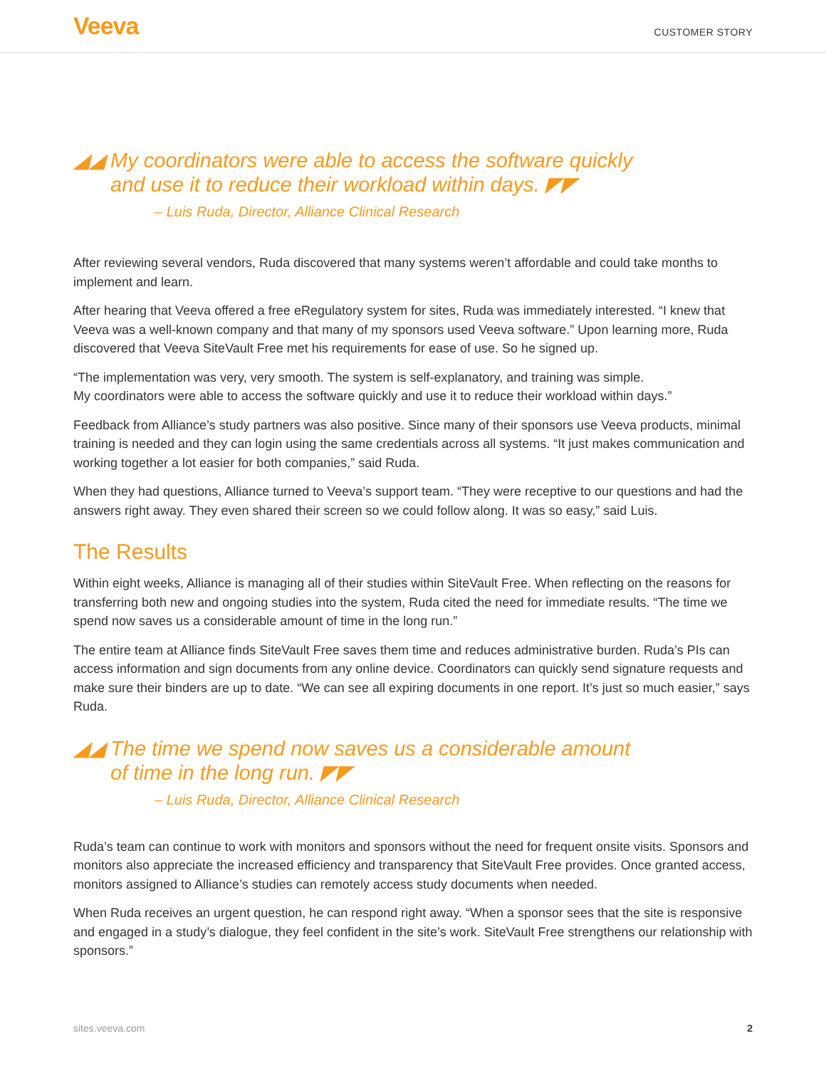Veeva
CUSTOMER STORY
◢◢ My coordinators were able to access the software quickly
and use it to reduce their workload within days. ◤◤
– Luis Ruda, Director, Alliance Clinical Research
After reviewing several vendors, Ruda discovered that many systems weren’t affordable and could take months to implement and learn.
After hearing that Veeva offered a free eRegulatory system for sites, Ruda was immediately interested. “I knew that Veeva was a well-known company and that many of my sponsors used Veeva software.” Upon learning more, Ruda discovered that Veeva SiteVault Free met his requirements for ease of use. So he signed up.
“The implementation was very, very smooth. The system is self-explanatory, and training was simple.
My coordinators were able to access the software quickly and use it to reduce their workload within days.”
Feedback from Alliance’s study partners was also positive. Since many of their sponsors use Veeva products, minimal training is needed and they can login using the same credentials across all systems. “It just makes communication and working together a lot easier for both companies,” said Ruda.
When they had questions, Alliance turned to Veeva’s support team. “They were receptive to our questions and had the answers right away. They even shared their screen so we could follow along. It was so easy,” said Luis.
The Results
Within eight weeks, Alliance is managing all of their studies within SiteVault Free. When reflecting on the reasons for transferring both new and ongoing studies into the system, Ruda cited the need for immediate results. “The time we spend now saves us a considerable amount of time in the long run.”
The entire team at Alliance finds SiteVault Free saves them time and reduces administrative burden. Ruda’s PIs can access information and sign documents from any online device. Coordinators can quickly send signature requests and make sure their binders are up to date. “We can see all expiring documents in one report. It’s just so much easier,” says Ruda.
◢◢ The time we spend now saves us a considerable amount
of time in the long run. ◤◤
– Luis Ruda, Director, Alliance Clinical Research
Ruda’s team can continue to work with monitors and sponsors without the need for frequent onsite visits. Sponsors and monitors also appreciate the increased efficiency and transparency that SiteVault Free provides. Once granted access, monitors assigned to Alliance’s studies can remotely access study documents when needed.
When Ruda receives an urgent question, he can respond right away. “When a sponsor sees that the site is responsive and engaged in a study’s dialogue, they feel confident in the site’s work. SiteVault Free strengthens our relationship with sponsors.”
sites.veeva.com 2